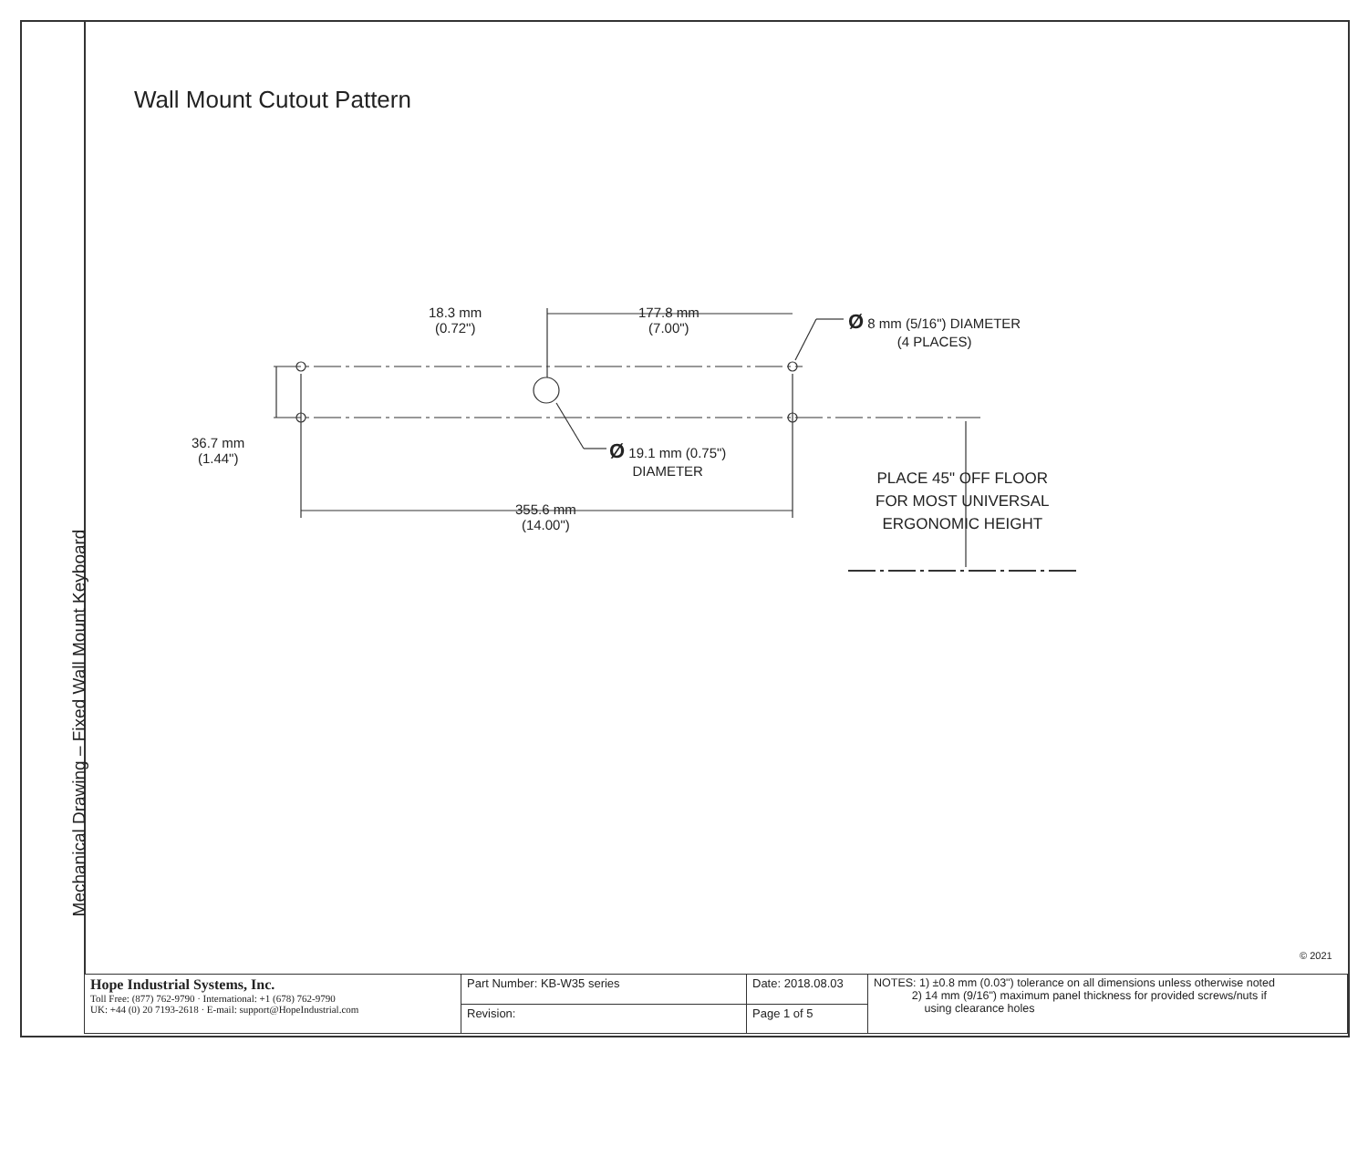Mechanical Drawing – Fixed Wall Mount Keyboard
Wall Mount Cutout Pattern
18.3 mm
(0.72")
177.8 mm
(7.00")
Ø 8 mm (5/16") DIAMETER
(4 PLACES)
36.7 mm
(1.44")
Ø 19.1 mm (0.75")
DIAMETER
355.6 mm
(14.00")
PLACE 45" OFF FLOOR
FOR MOST UNIVERSAL
ERGONOMIC HEIGHT
© 2021
| Hope Industrial Systems, Inc. Toll Free: (877) 762-9790 · International: +1 (678) 762-9790 UK: +44 (0) 20 7193-2618 · E-mail: support@HopeIndustrial.com | Part Number: KB-W35 series | Date: 2018.08.03 | NOTES: 1) ±0.8 mm (0.03") tolerance on all dimensions unless otherwise noted 2) 14 mm (9/16") maximum panel thickness for provided screws/nuts if using clearance holes |
| | Revision: | Page 1 of 5 | |